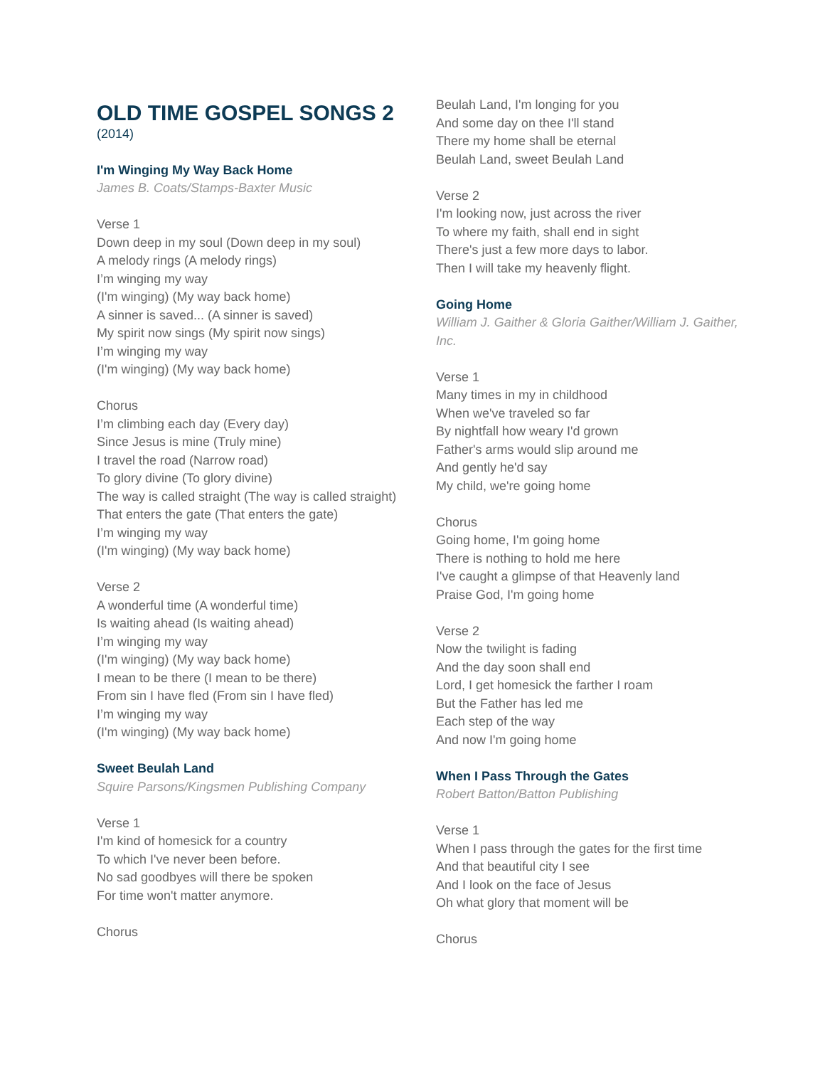OLD TIME GOSPEL SONGS 2
(2014)
I'm Winging My Way Back Home
James B. Coats/Stamps-Baxter Music
Verse 1
Down deep in my soul (Down deep in my soul)
A melody rings (A melody rings)
I’m winging my way
(I'm winging) (My way back home)
A sinner is saved... (A sinner is saved)
My spirit now sings (My spirit now sings)
I’m winging my way
(I'm winging) (My way back home)
Chorus
I’m climbing each day (Every day)
Since Jesus is mine (Truly mine)
I travel the road (Narrow road)
To glory divine (To glory divine)
The way is called straight (The way is called straight)
That enters the gate (That enters the gate)
I’m winging my way
(I'm winging) (My way back home)
Verse 2
A wonderful time (A wonderful time)
Is waiting ahead (Is waiting ahead)
I’m winging my way
(I'm winging) (My way back home)
I mean to be there (I mean to be there)
From sin I have fled (From sin I have fled)
I’m winging my way
(I'm winging) (My way back home)
Sweet Beulah Land
Squire Parsons/Kingsmen Publishing Company
Verse 1
I'm kind of homesick for a country
To which I've never been before.
No sad goodbyes will there be spoken
For time won't matter anymore.
Chorus
Beulah Land, I'm longing for you
And some day on thee I'll stand
There my home shall be eternal
Beulah Land, sweet Beulah Land
Verse 2
I'm looking now, just across the river
To where my faith, shall end in sight
There's just a few more days to labor.
Then I will take my heavenly flight.
Going Home
William J. Gaither & Gloria Gaither/William J. Gaither, Inc.
Verse 1
Many times in my in childhood
When we've traveled so far
By nightfall how weary I'd grown
Father's arms would slip around me
And gently he'd say
My child, we're going home
Chorus
Going home, I'm going home
There is nothing to hold me here
I've caught a glimpse of that Heavenly land
Praise God, I'm going home
Verse 2
Now the twilight is fading
And the day soon shall end
Lord, I get homesick the farther I roam
But the Father has led me
Each step of the way
And now I'm going home
When I Pass Through the Gates
Robert Batton/Batton Publishing
Verse 1
When I pass through the gates for the first time
And that beautiful city I see
And I look on the face of Jesus
Oh what glory that moment will be
Chorus